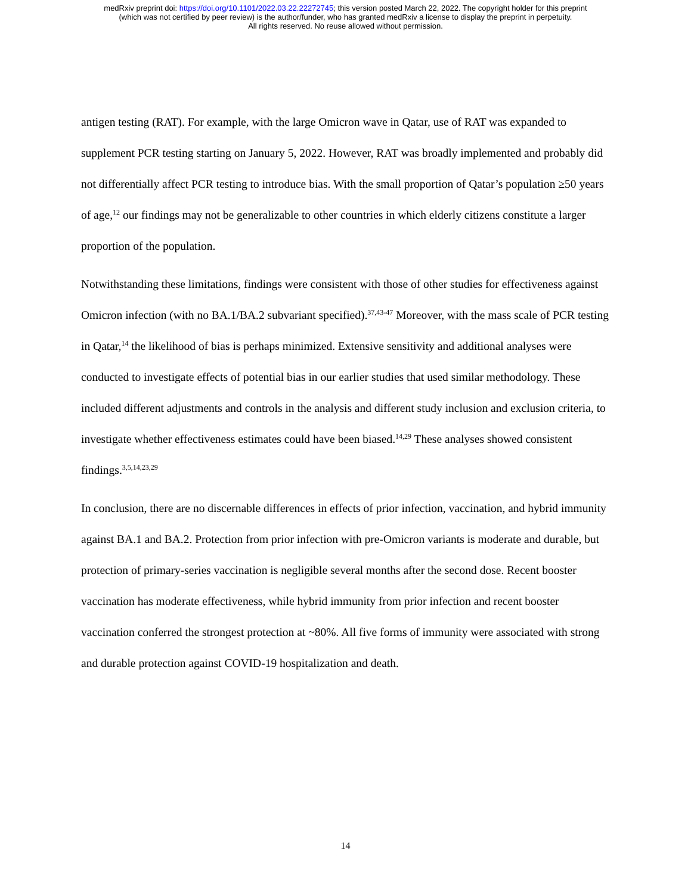medRxiv preprint doi: https://doi.org/10.1101/2022.03.22.22272745; this version posted March 22, 2022. The copyright holder for this preprint
(which was not certified by peer review) is the author/funder, who has granted medRxiv a license to display the preprint in perpetuity.
All rights reserved. No reuse allowed without permission.
antigen testing (RAT). For example, with the large Omicron wave in Qatar, use of RAT was expanded to supplement PCR testing starting on January 5, 2022. However, RAT was broadly implemented and probably did not differentially affect PCR testing to introduce bias. With the small proportion of Qatar’s population ≥50 years of age,<sup>12</sup> our findings may not be generalizable to other countries in which elderly citizens constitute a larger proportion of the population.
Notwithstanding these limitations, findings were consistent with those of other studies for effectiveness against Omicron infection (with no BA.1/BA.2 subvariant specified).<sup>37,43-47</sup> Moreover, with the mass scale of PCR testing in Qatar,<sup>14</sup> the likelihood of bias is perhaps minimized. Extensive sensitivity and additional analyses were conducted to investigate effects of potential bias in our earlier studies that used similar methodology. These included different adjustments and controls in the analysis and different study inclusion and exclusion criteria, to investigate whether effectiveness estimates could have been biased.<sup>14,29</sup> These analyses showed consistent findings.<sup>3,5,14,23,29</sup>
In conclusion, there are no discernable differences in effects of prior infection, vaccination, and hybrid immunity against BA.1 and BA.2. Protection from prior infection with pre-Omicron variants is moderate and durable, but protection of primary-series vaccination is negligible several months after the second dose. Recent booster vaccination has moderate effectiveness, while hybrid immunity from prior infection and recent booster vaccination conferred the strongest protection at ~80%. All five forms of immunity were associated with strong and durable protection against COVID-19 hospitalization and death.
14